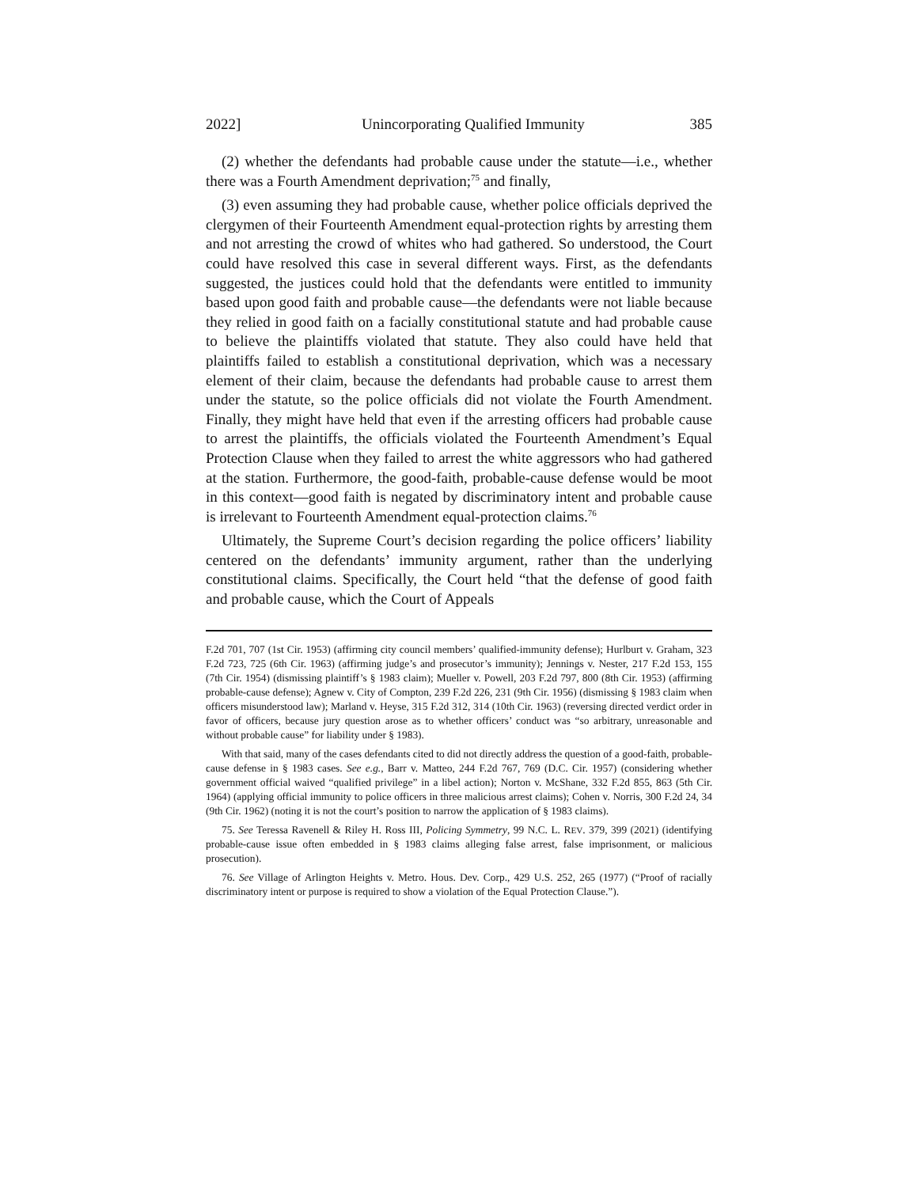2022] Unincorporating Qualified Immunity 385
(2) whether the defendants had probable cause under the statute—i.e., whether there was a Fourth Amendment deprivation;<sup>75</sup> and finally,
(3) even assuming they had probable cause, whether police officials deprived the clergymen of their Fourteenth Amendment equal-protection rights by arresting them and not arresting the crowd of whites who had gathered. So understood, the Court could have resolved this case in several different ways. First, as the defendants suggested, the justices could hold that the defendants were entitled to immunity based upon good faith and probable cause—the defendants were not liable because they relied in good faith on a facially constitutional statute and had probable cause to believe the plaintiffs violated that statute. They also could have held that plaintiffs failed to establish a constitutional deprivation, which was a necessary element of their claim, because the defendants had probable cause to arrest them under the statute, so the police officials did not violate the Fourth Amendment. Finally, they might have held that even if the arresting officers had probable cause to arrest the plaintiffs, the officials violated the Fourteenth Amendment’s Equal Protection Clause when they failed to arrest the white aggressors who had gathered at the station. Furthermore, the good-faith, probable-cause defense would be moot in this context—good faith is negated by discriminatory intent and probable cause is irrelevant to Fourteenth Amendment equal-protection claims.<sup>76</sup>
Ultimately, the Supreme Court’s decision regarding the police officers’ liability centered on the defendants’ immunity argument, rather than the underlying constitutional claims. Specifically, the Court held “that the defense of good faith and probable cause, which the Court of Appeals
F.2d 701, 707 (1st Cir. 1953) (affirming city council members’ qualified-immunity defense); Hurlburt v. Graham, 323 F.2d 723, 725 (6th Cir. 1963) (affirming judge’s and prosecutor’s immunity); Jennings v. Nester, 217 F.2d 153, 155 (7th Cir. 1954) (dismissing plaintiff’s § 1983 claim); Mueller v. Powell, 203 F.2d 797, 800 (8th Cir. 1953) (affirming probable-cause defense); Agnew v. City of Compton, 239 F.2d 226, 231 (9th Cir. 1956) (dismissing § 1983 claim when officers misunderstood law); Marland v. Heyse, 315 F.2d 312, 314 (10th Cir. 1963) (reversing directed verdict order in favor of officers, because jury question arose as to whether officers’ conduct was “so arbitrary, unreasonable and without probable cause” for liability under § 1983).
With that said, many of the cases defendants cited to did not directly address the question of a good-faith, probable-cause defense in § 1983 cases. See e.g., Barr v. Matteo, 244 F.2d 767, 769 (D.C. Cir. 1957) (considering whether government official waived “qualified privilege” in a libel action); Norton v. McShane, 332 F.2d 855, 863 (5th Cir. 1964) (applying official immunity to police officers in three malicious arrest claims); Cohen v. Norris, 300 F.2d 24, 34 (9th Cir. 1962) (noting it is not the court’s position to narrow the application of § 1983 claims).
75. See Teressa Ravenell & Riley H. Ross III, Policing Symmetry, 99 N.C. L. REV. 379, 399 (2021) (identifying probable-cause issue often embedded in § 1983 claims alleging false arrest, false imprisonment, or malicious prosecution).
76. See Village of Arlington Heights v. Metro. Hous. Dev. Corp., 429 U.S. 252, 265 (1977) (“Proof of racially discriminatory intent or purpose is required to show a violation of the Equal Protection Clause.”).